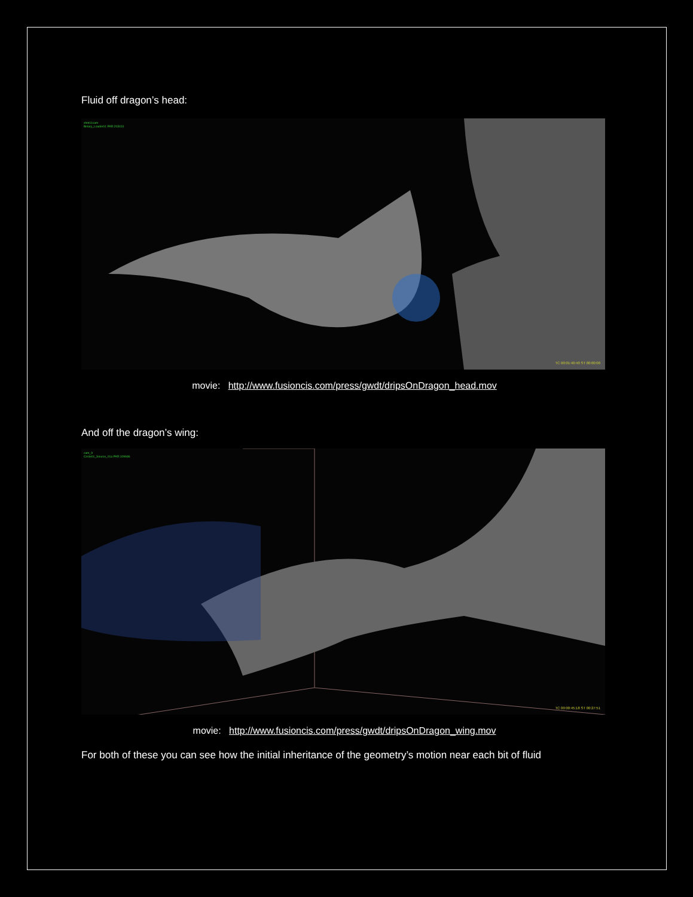Fluid off dragon’s head:
shot11cam
Binary_Loader01 PAR:203031
TC 00:01:40:40 ST 00:00:00
movie: http://www.fusioncis.com/press/gwdt/dripsOnDragon_head.mov
And off the dragon’s wing:
cam_9
Circle01_Source_01a PAR:109686
TC 00:00:45:18 ST 00:27:51
movie: http://www.fusioncis.com/press/gwdt/dripsOnDragon_wing.mov
For both of these you can see how the initial inheritance of the geometry’s motion near each bit of fluid